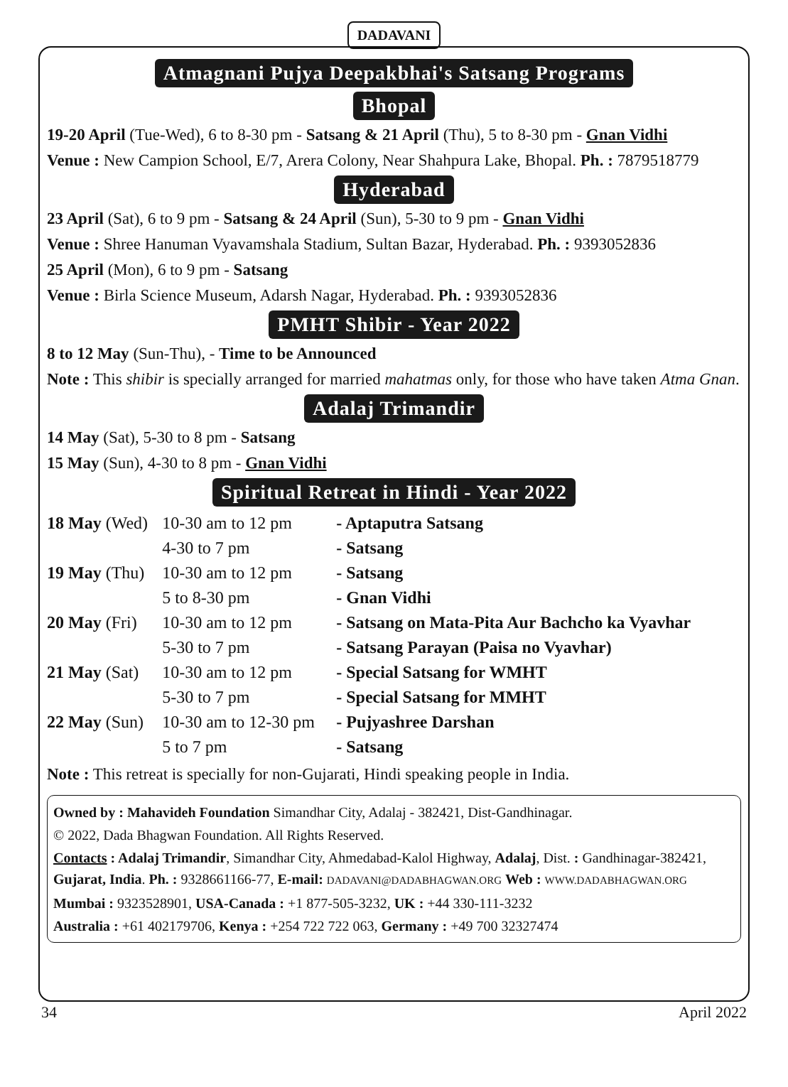DADAVANI
Atmagnani Pujya Deepakbhai's Satsang Programs
Bhopal
19-20 April (Tue-Wed), 6 to 8-30 pm - Satsang & 21 April (Thu), 5 to 8-30 pm - Gnan Vidhi
Venue : New Campion School, E/7, Arera Colony, Near Shahpura Lake, Bhopal. Ph. : 7879518779
Hyderabad
23 April (Sat), 6 to 9 pm - Satsang & 24 April (Sun), 5-30 to 9 pm - Gnan Vidhi
Venue : Shree Hanuman Vyavamshala Stadium, Sultan Bazar, Hyderabad. Ph. : 9393052836
25 April (Mon), 6 to 9 pm - Satsang
Venue : Birla Science Museum, Adarsh Nagar, Hyderabad. Ph. : 9393052836
PMHT Shibir - Year 2022
8 to 12 May (Sun-Thu), - Time to be Announced
Note : This shibir is specially arranged for married mahatmas only, for those who have taken Atma Gnan.
Adalaj Trimandir
14 May (Sat), 5-30 to 8 pm - Satsang
15 May (Sun), 4-30 to 8 pm - Gnan Vidhi
Spiritual Retreat in Hindi - Year 2022
| 18 May (Wed) | 10-30 am to 12 pm | - Aptaputra Satsang |
| | 4-30 to 7 pm | - Satsang |
| 19 May (Thu) | 10-30 am to 12 pm | - Satsang |
| | 5 to 8-30 pm | - Gnan Vidhi |
| 20 May (Fri) | 10-30 am to 12 pm | - Satsang on Mata-Pita Aur Bachcho ka Vyavhar |
| | 5-30 to 7 pm | - Satsang Parayan (Paisa no Vyavhar) |
| 21 May (Sat) | 10-30 am to 12 pm | - Special Satsang for WMHT |
| | 5-30 to 7 pm | - Special Satsang for MMHT |
| 22 May (Sun) | 10-30 am to 12-30 pm | - Pujyashree Darshan |
| | 5 to 7 pm | - Satsang |
Note : This retreat is specially for non-Gujarati, Hindi speaking people in India.
Owned by : Mahavideh Foundation Simandhar City, Adalaj - 382421, Dist-Gandhinagar.
© 2022, Dada Bhagwan Foundation. All Rights Reserved.
Contacts : Adalaj Trimandir, Simandhar City, Ahmedabad-Kalol Highway, Adalaj, Dist. : Gandhinagar-382421, Gujarat, India. Ph. : 9328661166-77, E-mail: DADAVANI@DADABHAGWAN.ORG Web : WWW.DADABHAGWAN.ORG
Mumbai : 9323528901, USA-Canada : +1 877-505-3232, UK : +44 330-111-3232
Australia : +61 402179706, Kenya : +254 722 722 063, Germany : +49 700 32327474
34 April 2022